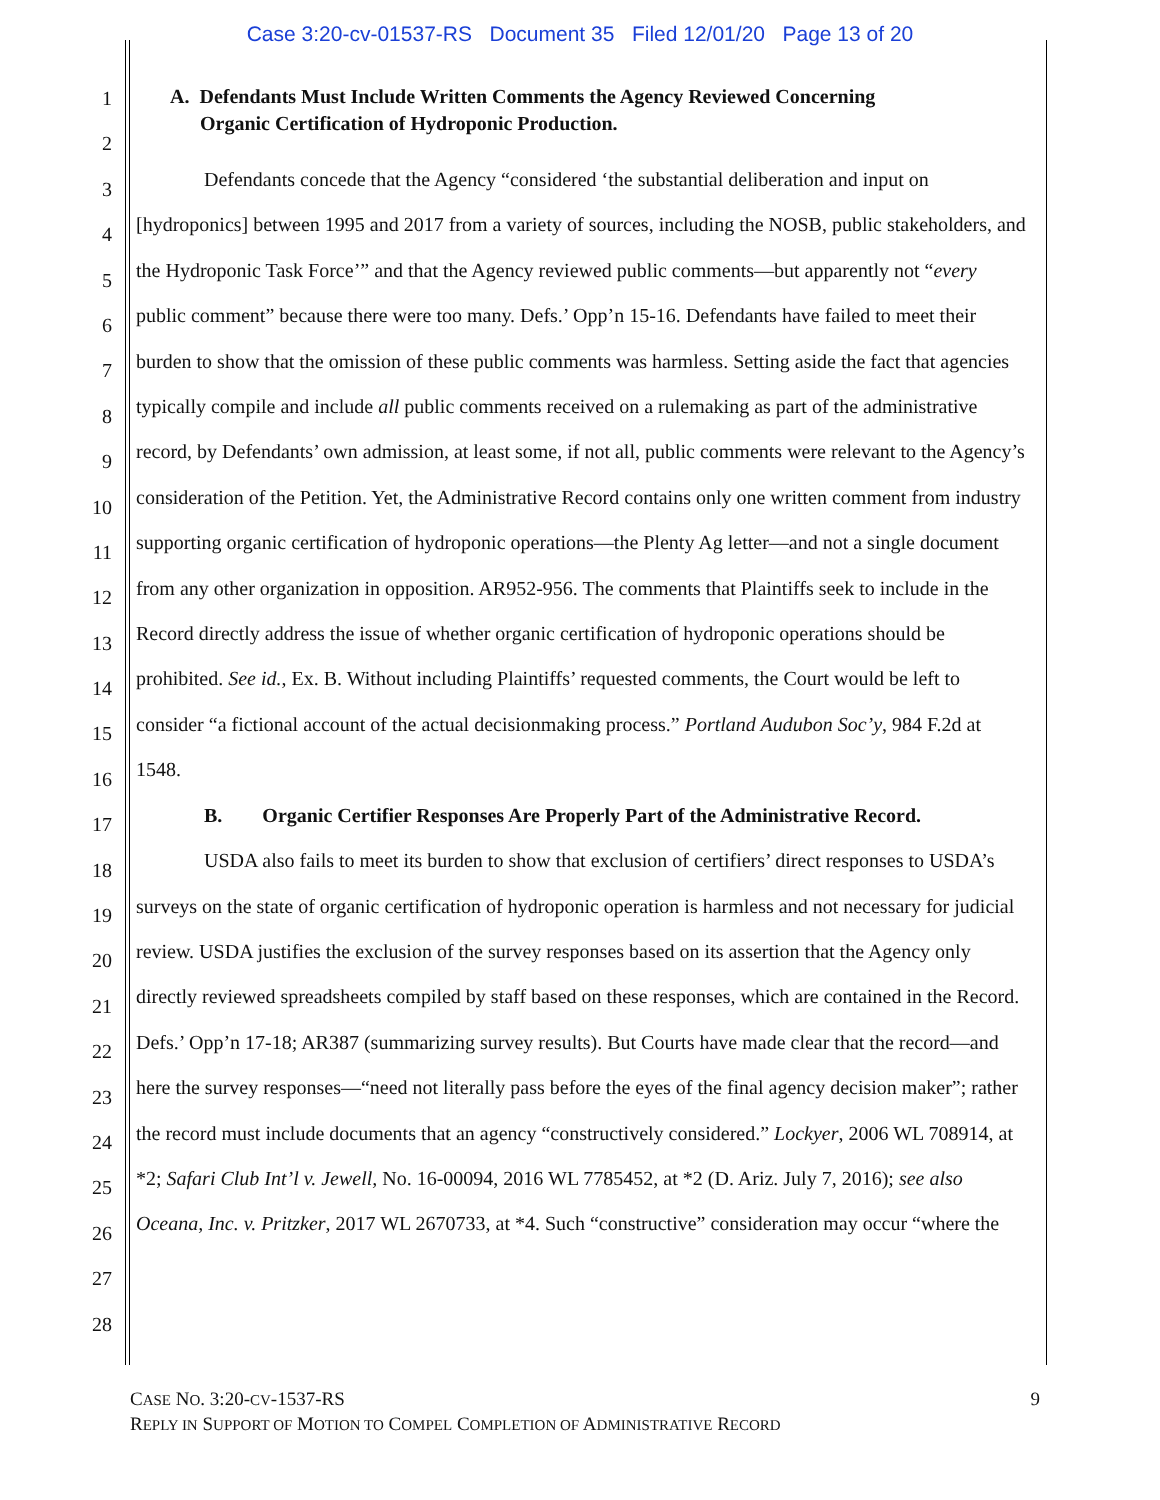Case 3:20-cv-01537-RS Document 35 Filed 12/01/20 Page 13 of 20
1
2
3
4
5
6
7
8
9
10
11
12
13
14
15
16
17
18
19
20
21
22
23
24
25
26
27
28
A. Defendants Must Include Written Comments the Agency Reviewed Concerning
Organic Certification of Hydroponic Production.
Defendants concede that the Agency “considered ‘the substantial deliberation and input on [hydroponics] between 1995 and 2017 from a variety of sources, including the NOSB, public stakeholders, and the Hydroponic Task Force’” and that the Agency reviewed public comments—but apparently not “every public comment” because there were too many. Defs.’ Opp’n 15-16. Defendants have failed to meet their burden to show that the omission of these public comments was harmless. Setting aside the fact that agencies typically compile and include all public comments received on a rulemaking as part of the administrative record, by Defendants’ own admission, at least some, if not all, public comments were relevant to the Agency’s consideration of the Petition. Yet, the Administrative Record contains only one written comment from industry supporting organic certification of hydroponic operations—the Plenty Ag letter—and not a single document from any other organization in opposition. AR952-956. The comments that Plaintiffs seek to include in the Record directly address the issue of whether organic certification of hydroponic operations should be prohibited. See id., Ex. B. Without including Plaintiffs’ requested comments, the Court would be left to consider “a fictional account of the actual decisionmaking process.” Portland Audubon Soc’y, 984 F.2d at 1548.
B. Organic Certifier Responses Are Properly Part of the Administrative Record.
USDA also fails to meet its burden to show that exclusion of certifiers’ direct responses to USDA’s surveys on the state of organic certification of hydroponic operation is harmless and not necessary for judicial review. USDA justifies the exclusion of the survey responses based on its assertion that the Agency only directly reviewed spreadsheets compiled by staff based on these responses, which are contained in the Record. Defs.’ Opp’n 17-18; AR387 (summarizing survey results). But Courts have made clear that the record—and here the survey responses—“need not literally pass before the eyes of the final agency decision maker”; rather the record must include documents that an agency “constructively considered.” Lockyer, 2006 WL 708914, at *2; Safari Club Int’l v. Jewell, No. 16-00094, 2016 WL 7785452, at *2 (D. Ariz. July 7, 2016); see also Oceana, Inc. v. Pritzker, 2017 WL 2670733, at *4. Such “constructive” consideration may occur “where the
CASE NO. 3:20-CV-1537-RS
REPLY IN SUPPORT OF MOTION TO COMPEL COMPLETION OF ADMINISTRATIVE RECORD
9